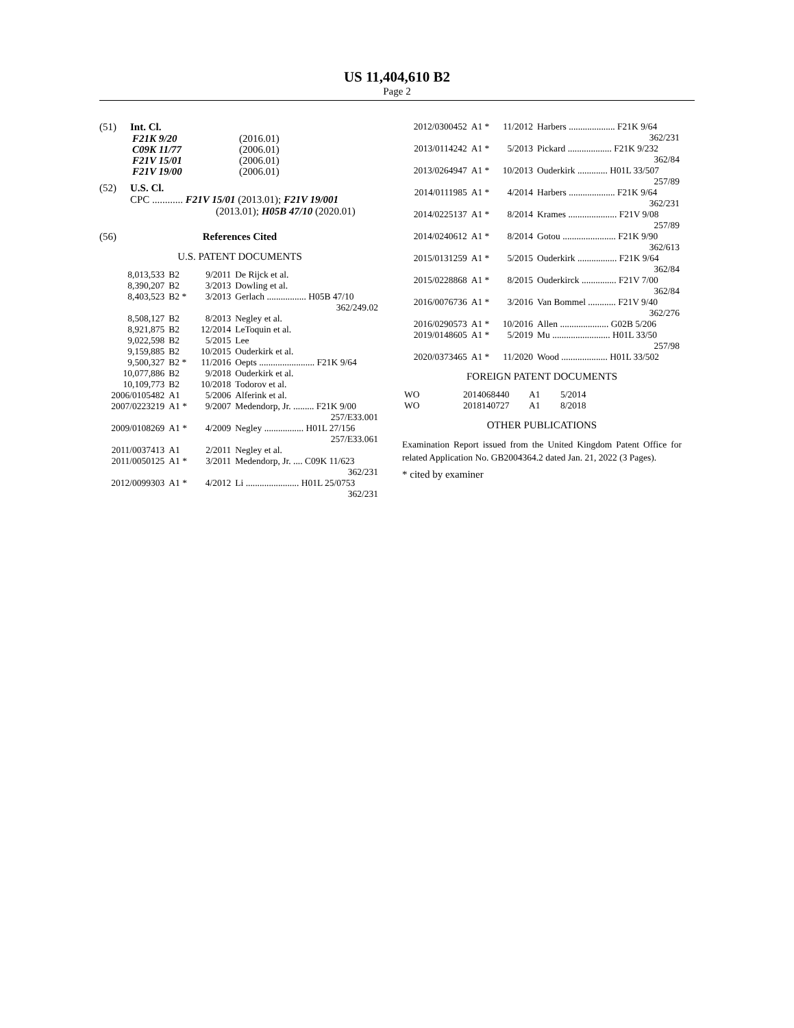US 11,404,610 B2
Page 2
(51) Int. Cl.
| F21K 9/20 | (2016.01) |
| C09K 11/77 | (2006.01) |
| F21V 15/01 | (2006.01) |
| F21V 19/00 | (2006.01) |
(52) U.S. Cl.
CPC ............ F21V 15/01 (2013.01); F21V 19/001
(2013.01); H05B 47/10 (2020.01)
(56) References Cited
U.S. PATENT DOCUMENTS
| 8,013,533 | B2 | 9/2011 | De Rijck et al. |
| 8,390,207 | B2 | 3/2013 | Dowling et al. |
| 8,403,523 | B2 * | 3/2013 | Gerlach ................. H05B 47/10 362/249.02 |
| 8,508,127 | B2 | 8/2013 | Negley et al. |
| 8,921,875 | B2 | 12/2014 | LeToquin et al. |
| 9,022,598 | B2 | 5/2015 | Lee |
| 9,159,885 | B2 | 10/2015 | Ouderkirk et al. |
| 9,500,327 | B2 * | 11/2016 | Oepts ........................ F21K 9/64 |
| 10,077,886 | B2 | 9/2018 | Ouderkirk et al. |
| 10,109,773 | B2 | 10/2018 | Todorov et al. |
| 2006/0105482 | A1 | 5/2006 | Alferink et al. |
| 2007/0223219 | A1 * | 9/2007 | Medendorp, Jr. ......... F21K 9/00 257/E33.001 |
| 2009/0108269 | A1 * | 4/2009 | Negley ................. H01L 27/156 257/E33.061 |
| 2011/0037413 | A1 | 2/2011 | Negley et al. |
| 2011/0050125 | A1 * | 3/2011 | Medendorp, Jr. .... C09K 11/623 362/231 |
| 2012/0099303 | A1 * | 4/2012 | Li ....................... H01L 25/0753 362/231 |
| 2012/0300452 | A1 * | 11/2012 | Harbers .................... F21K 9/64 362/231 |
| 2013/0114242 | A1 * | 5/2013 | Pickard ................... F21K 9/232 362/84 |
| 2013/0264947 | A1 * | 10/2013 | Ouderkirk ............. H01L 33/507 257/89 |
| 2014/0111985 | A1 * | 4/2014 | Harbers .................... F21K 9/64 362/231 |
| 2014/0225137 | A1 * | 8/2014 | Krames ..................... F21V 9/08 257/89 |
| 2014/0240612 | A1 * | 8/2014 | Gotou ....................... F21K 9/90 362/613 |
| 2015/0131259 | A1 * | 5/2015 | Ouderkirk ................. F21K 9/64 362/84 |
| 2015/0228868 | A1 * | 8/2015 | Ouderkirck ............... F21V 7/00 362/84 |
| 2016/0076736 | A1 * | 3/2016 | Van Bommel ............ F21V 9/40 362/276 |
| 2016/0290573 | A1 * | 10/2016 | Allen ..................... G02B 5/206 |
| 2019/0148605 | A1 * | 5/2019 | Mu ......................... H01L 33/50 257/98 |
| 2020/0373465 | A1 * | 11/2020 | Wood .................... H01L 33/502 |
FOREIGN PATENT DOCUMENTS
| WO | 2014068440 | A1 | 5/2014 |
| WO | 2018140727 | A1 | 8/2018 |
OTHER PUBLICATIONS
Examination Report issued from the United Kingdom Patent Office for related Application No. GB2004364.2 dated Jan. 21, 2022 (3 Pages).
* cited by examiner